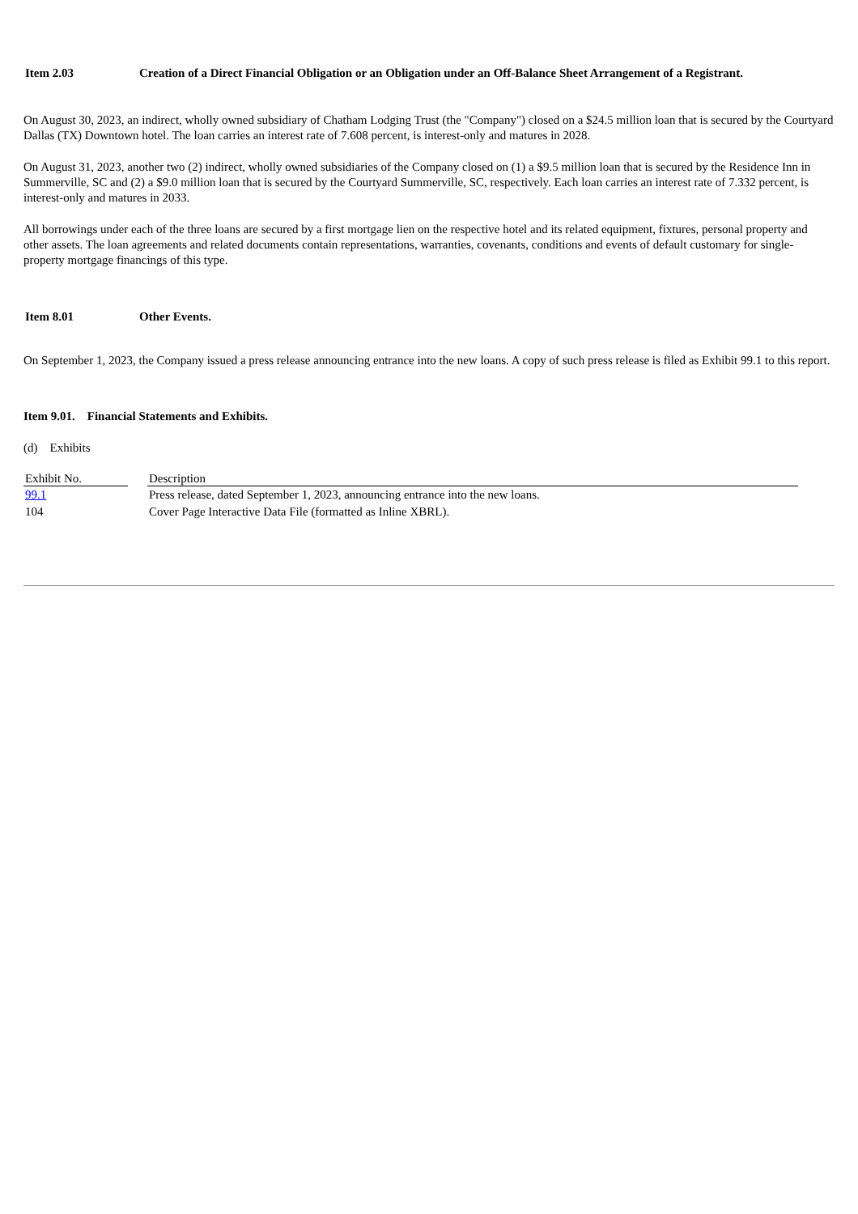Item 2.03 Creation of a Direct Financial Obligation or an Obligation under an Off-Balance Sheet Arrangement of a Registrant.
On August 30, 2023, an indirect, wholly owned subsidiary of Chatham Lodging Trust (the "Company") closed on a $24.5 million loan that is secured by the Courtyard Dallas (TX) Downtown hotel. The loan carries an interest rate of 7.608 percent, is interest-only and matures in 2028.
On August 31, 2023, another two (2) indirect, wholly owned subsidiaries of the Company closed on (1) a $9.5 million loan that is secured by the Residence Inn in Summerville, SC and (2) a $9.0 million loan that is secured by the Courtyard Summerville, SC, respectively. Each loan carries an interest rate of 7.332 percent, is interest-only and matures in 2033.
All borrowings under each of the three loans are secured by a first mortgage lien on the respective hotel and its related equipment, fixtures, personal property and other assets. The loan agreements and related documents contain representations, warranties, covenants, conditions and events of default customary for single-property mortgage financings of this type.
Item 8.01 Other Events.
On September 1, 2023, the Company issued a press release announcing entrance into the new loans. A copy of such press release is filed as Exhibit 99.1 to this report.
Item 9.01. Financial Statements and Exhibits.
(d) Exhibits
| Exhibit No. | | Description |
| 99.1 | | Press release, dated September 1, 2023, announcing entrance into the new loans. |
| 104 | | Cover Page Interactive Data File (formatted as Inline XBRL). |